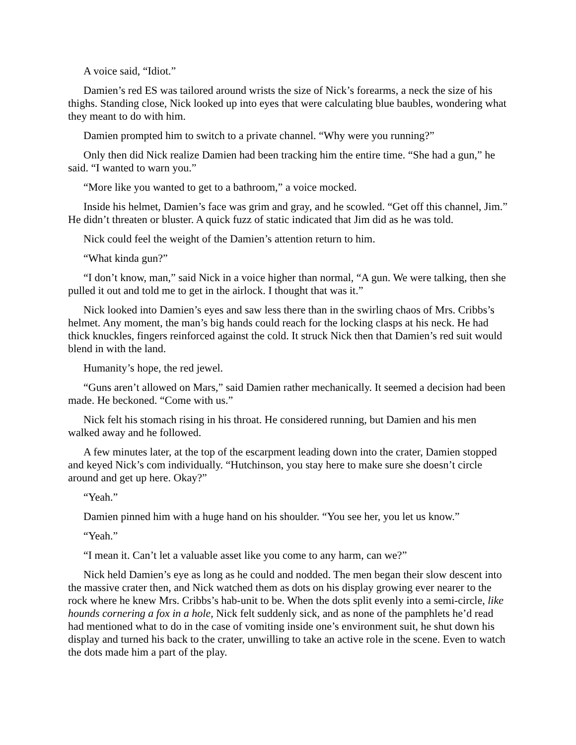A voice said, “Idiot.”
Damien’s red ES was tailored around wrists the size of Nick’s forearms, a neck the size of his thighs. Standing close, Nick looked up into eyes that were calculating blue baubles, wondering what they meant to do with him.
Damien prompted him to switch to a private channel. “Why were you running?”
Only then did Nick realize Damien had been tracking him the entire time. “She had a gun,” he said. “I wanted to warn you.”
“More like you wanted to get to a bathroom,” a voice mocked.
Inside his helmet, Damien’s face was grim and gray, and he scowled. “Get off this channel, Jim.” He didn’t threaten or bluster. A quick fuzz of static indicated that Jim did as he was told.
Nick could feel the weight of the Damien’s attention return to him.
“What kinda gun?”
“I don’t know, man,” said Nick in a voice higher than normal, “A gun. We were talking, then she pulled it out and told me to get in the airlock. I thought that was it.”
Nick looked into Damien’s eyes and saw less there than in the swirling chaos of Mrs. Cribbs’s helmet. Any moment, the man’s big hands could reach for the locking clasps at his neck. He had thick knuckles, fingers reinforced against the cold. It struck Nick then that Damien’s red suit would blend in with the land.
Humanity’s hope, the red jewel.
“Guns aren’t allowed on Mars,” said Damien rather mechanically. It seemed a decision had been made. He beckoned. “Come with us.”
Nick felt his stomach rising in his throat. He considered running, but Damien and his men walked away and he followed.
A few minutes later, at the top of the escarpment leading down into the crater, Damien stopped and keyed Nick’s com individually. “Hutchinson, you stay here to make sure she doesn’t circle around and get up here. Okay?”
“Yeah.”
Damien pinned him with a huge hand on his shoulder. “You see her, you let us know.”
“Yeah.”
“I mean it. Can’t let a valuable asset like you come to any harm, can we?”
Nick held Damien’s eye as long as he could and nodded. The men began their slow descent into the massive crater then, and Nick watched them as dots on his display growing ever nearer to the rock where he knew Mrs. Cribbs’s hab-unit to be. When the dots split evenly into a semi-circle, like hounds cornering a fox in a hole, Nick felt suddenly sick, and as none of the pamphlets he’d read had mentioned what to do in the case of vomiting inside one’s environment suit, he shut down his display and turned his back to the crater, unwilling to take an active role in the scene. Even to watch the dots made him a part of the play.